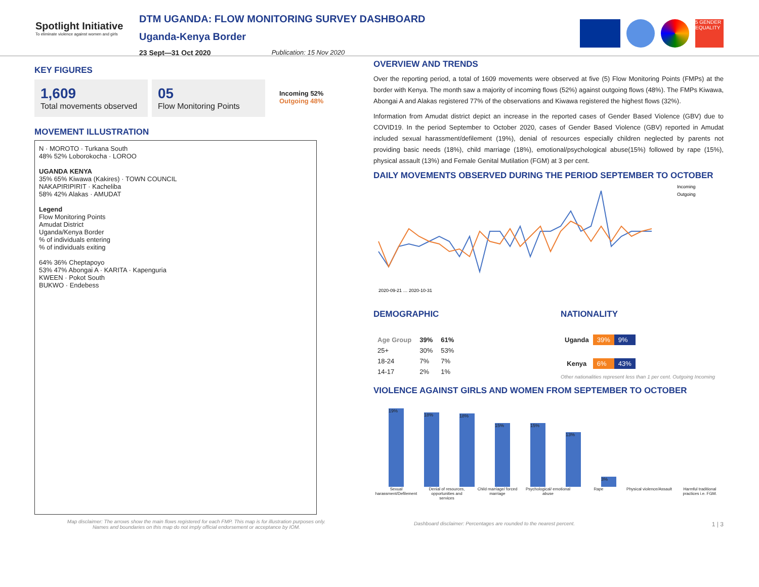Spotlight Initiative
To eliminate violence against women and girls
DTM UGANDA: FLOW MONITORING SURVEY DASHBOARD
Uganda-Kenya Border
23 Sept—31 Oct 2020 Publication: 15 Nov 2020
5 GENDER EQUALITY
KEY FIGURES
1,609
Total movements observed
05
Flow Monitoring Points
Incoming 52%
Outgoing 48%
MOVEMENT ILLUSTRATION
N · MOROTO · Turkana South
48% 52% Loborokocha · LOROO
UGANDA KENYA
35% 65% Kiwawa (Kakires) · TOWN COUNCIL
NAKAPIRIPIRIT · Kacheliba
58% 42% Alakas · AMUDAT
Legend
Flow Monitoring Points
Amudat District
Uganda/Kenya Border
% of individuals entering
% of individuals exiting
64% 36% Cheptapoyo
53% 47% Abongai A · KARITA · Kapenguria
KWEEN · Pokot South
BUKWO · Endebess
Map disclaimer: The arrows show the main flows registered for each FMP. This map is for illustration purposes only.
Names and boundaries on this map do not imply official endorsement or acceptance by IOM.
OVERVIEW AND TRENDS
Over the reporting period, a total of 1609 movements were observed at five (5) Flow Monitoring Points (FMPs) at the border with Kenya. The month saw a majority of incoming flows (52%) against outgoing flows (48%). The FMPs Kiwawa, Abongai A and Alakas registered 77% of the observations and Kiwawa registered the highest flows (32%).
Information from Amudat district depict an increase in the reported cases of Gender Based Violence (GBV) due to COVID19. In the period September to October 2020, cases of Gender Based Violence (GBV) reported in Amudat included sexual harassment/defilement (19%), denial of resources especially children neglected by parents not providing basic needs (18%), child marriage (18%), emotional/psychological abuse(15%) followed by rape (15%), physical assault (13%) and Female Genital Mutilation (FGM) at 3 per cent.
DAILY MOVEMENTS OBSERVED DURING THE PERIOD SEPTEMBER TO OCTOBER
Incoming
Outgoing
2020-09-21 … 2020-10-31
DEMOGRAPHIC
| Age Group | 39% | 61% |
| --- | --- | --- |
| 25+ | 30% | 53% |
| 18-24 | 7% | 7% |
| 14-17 | 2% | 1% |
NATIONALITY
| Uganda | 39% | 9% |
| Kenya | 6% | 43% |
Other nationalities represent less than 1 per cent. Outgoing Incoming
VIOLENCE AGAINST GIRLS AND WOMEN FROM SEPTEMBER TO OCTOBER
19%
18%
18%
15%
15%
13%
3%
Sexual harassment/Defilement Denial of resources, opportunities and services Child marriage/ forced marriage Psychological/ emotional abuse Rape Physical violence/Assault Harmful traditional practices i.e. FGM.
Dashboard disclaimer: Percentages are rounded to the nearest percent. 1 | 3